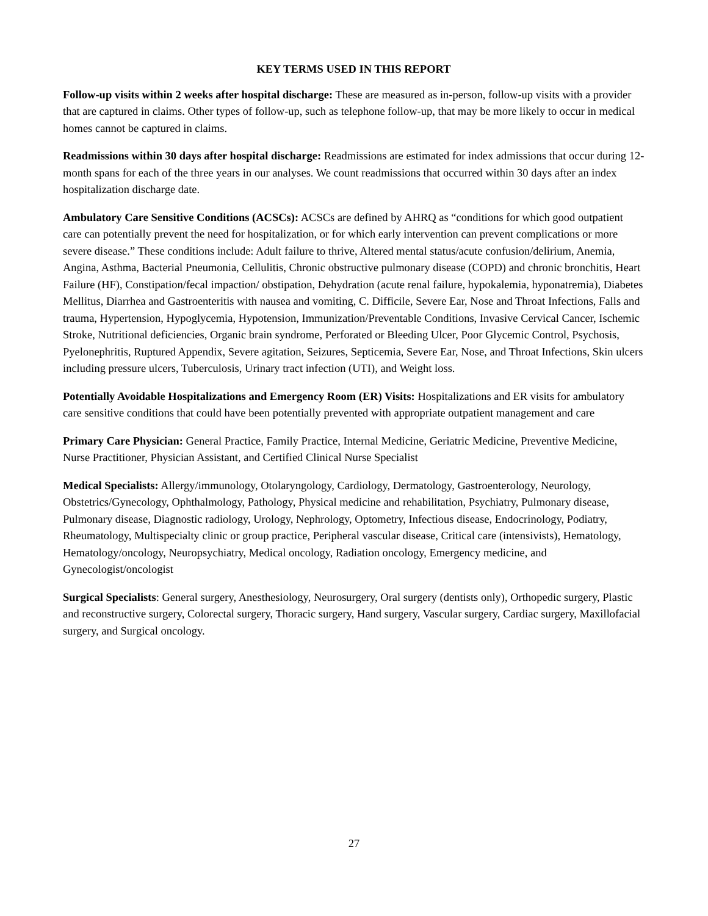KEY TERMS USED IN THIS REPORT
Follow-up visits within 2 weeks after hospital discharge: These are measured as in-person, follow-up visits with a provider that are captured in claims. Other types of follow-up, such as telephone follow-up, that may be more likely to occur in medical homes cannot be captured in claims.
Readmissions within 30 days after hospital discharge: Readmissions are estimated for index admissions that occur during 12-month spans for each of the three years in our analyses. We count readmissions that occurred within 30 days after an index hospitalization discharge date.
Ambulatory Care Sensitive Conditions (ACSCs): ACSCs are defined by AHRQ as “conditions for which good outpatient care can potentially prevent the need for hospitalization, or for which early intervention can prevent complications or more severe disease.” These conditions include: Adult failure to thrive, Altered mental status/acute confusion/delirium, Anemia, Angina, Asthma, Bacterial Pneumonia, Cellulitis, Chronic obstructive pulmonary disease (COPD) and chronic bronchitis, Heart Failure (HF), Constipation/fecal impaction/ obstipation, Dehydration (acute renal failure, hypokalemia, hyponatremia), Diabetes Mellitus, Diarrhea and Gastroenteritis with nausea and vomiting, C. Difficile, Severe Ear, Nose and Throat Infections, Falls and trauma, Hypertension, Hypoglycemia, Hypotension, Immunization/Preventable Conditions, Invasive Cervical Cancer, Ischemic Stroke, Nutritional deficiencies, Organic brain syndrome, Perforated or Bleeding Ulcer, Poor Glycemic Control, Psychosis, Pyelonephritis, Ruptured Appendix, Severe agitation, Seizures, Septicemia, Severe Ear, Nose, and Throat Infections, Skin ulcers including pressure ulcers, Tuberculosis, Urinary tract infection (UTI), and Weight loss.
Potentially Avoidable Hospitalizations and Emergency Room (ER) Visits: Hospitalizations and ER visits for ambulatory care sensitive conditions that could have been potentially prevented with appropriate outpatient management and care
Primary Care Physician: General Practice, Family Practice, Internal Medicine, Geriatric Medicine, Preventive Medicine, Nurse Practitioner, Physician Assistant, and Certified Clinical Nurse Specialist
Medical Specialists: Allergy/immunology, Otolaryngology, Cardiology, Dermatology, Gastroenterology, Neurology, Obstetrics/Gynecology, Ophthalmology, Pathology, Physical medicine and rehabilitation, Psychiatry, Pulmonary disease, Pulmonary disease, Diagnostic radiology, Urology, Nephrology, Optometry, Infectious disease, Endocrinology, Podiatry, Rheumatology, Multispecialty clinic or group practice, Peripheral vascular disease, Critical care (intensivists), Hematology, Hematology/oncology, Neuropsychiatry, Medical oncology, Radiation oncology, Emergency medicine, and Gynecologist/oncologist
Surgical Specialists: General surgery, Anesthesiology, Neurosurgery, Oral surgery (dentists only), Orthopedic surgery, Plastic and reconstructive surgery, Colorectal surgery, Thoracic surgery, Hand surgery, Vascular surgery, Cardiac surgery, Maxillofacial surgery, and Surgical oncology.
27